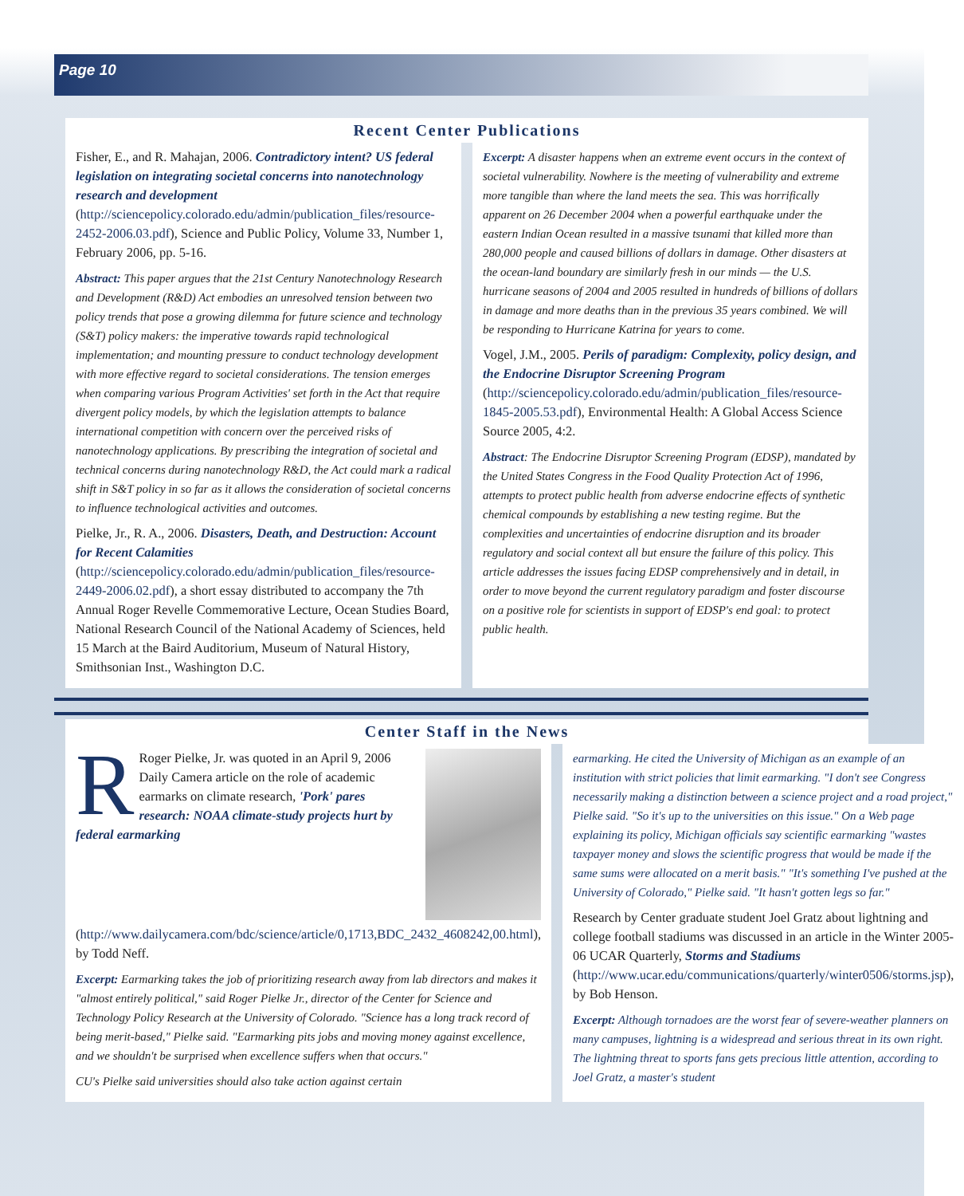Page 10
Recent Center Publications
Fisher, E., and R. Mahajan, 2006. Contradictory intent? US federal legislation on integrating societal concerns into nanotechnology research and development (http://sciencepolicy.colorado.edu/admin/publication_files/resource-2452-2006.03.pdf), Science and Public Policy, Volume 33, Number 1, February 2006, pp. 5-16.
Abstract: This paper argues that the 21st Century Nanotechnology Research and Development (R&D) Act embodies an unresolved tension between two policy trends that pose a growing dilemma for future science and technology (S&T) policy makers: the imperative towards rapid technological implementation; and mounting pressure to conduct technology development with more effective regard to societal considerations. The tension emerges when comparing various Program Activities' set forth in the Act that require divergent policy models, by which the legislation attempts to balance international competition with concern over the perceived risks of nanotechnology applications. By prescribing the integration of societal and technical concerns during nanotechnology R&D, the Act could mark a radical shift in S&T policy in so far as it allows the consideration of societal concerns to influence technological activities and outcomes.
Pielke, Jr., R. A., 2006. Disasters, Death, and Destruction: Account for Recent Calamities (http://sciencepolicy.colorado.edu/admin/publication_files/resource-2449-2006.02.pdf), a short essay distributed to accompany the 7th Annual Roger Revelle Commemorative Lecture, Ocean Studies Board, National Research Council of the National Academy of Sciences, held 15 March at the Baird Auditorium, Museum of Natural History, Smithsonian Inst., Washington D.C.
Excerpt: A disaster happens when an extreme event occurs in the context of societal vulnerability. Nowhere is the meeting of vulnerability and extreme more tangible than where the land meets the sea. This was horrifically apparent on 26 December 2004 when a powerful earthquake under the eastern Indian Ocean resulted in a massive tsunami that killed more than 280,000 people and caused billions of dollars in damage. Other disasters at the ocean-land boundary are similarly fresh in our minds — the U.S. hurricane seasons of 2004 and 2005 resulted in hundreds of billions of dollars in damage and more deaths than in the previous 35 years combined. We will be responding to Hurricane Katrina for years to come.
Vogel, J.M., 2005. Perils of paradigm: Complexity, policy design, and the Endocrine Disruptor Screening Program (http://sciencepolicy.colorado.edu/admin/publication_files/resource-1845-2005.53.pdf), Environmental Health: A Global Access Science Source 2005, 4:2.
Abstract: The Endocrine Disruptor Screening Program (EDSP), mandated by the United States Congress in the Food Quality Protection Act of 1996, attempts to protect public health from adverse endocrine effects of synthetic chemical compounds by establishing a new testing regime. But the complexities and uncertainties of endocrine disruption and its broader regulatory and social context all but ensure the failure of this policy. This article addresses the issues facing EDSP comprehensively and in detail, in order to move beyond the current regulatory paradigm and foster discourse on a positive role for scientists in support of EDSP's end goal: to protect public health.
Center Staff in the News
RRoger Pielke, Jr. was quoted in an April 9, 2006 Daily Camera article on the role of academic earmarks on climate research, 'Pork' pares research: NOAA climate-study projects hurt by federal earmarking (http://www.dailycamera.com/bdc/science/article/0,1713,BDC_2432_4608242,00.html), by Todd Neff.
Excerpt: Earmarking takes the job of prioritizing research away from lab directors and makes it "almost entirely political," said Roger Pielke Jr., director of the Center for Science and Technology Policy Research at the University of Colorado. "Science has a long track record of being merit-based," Pielke said. "Earmarking pits jobs and moving money against excellence, and we shouldn't be surprised when excellence suffers when that occurs."
CU's Pielke said universities should also take action against certain
earmarking. He cited the University of Michigan as an example of an institution with strict policies that limit earmarking. "I don't see Congress necessarily making a distinction between a science project and a road project," Pielke said. "So it's up to the universities on this issue." On a Web page explaining its policy, Michigan officials say scientific earmarking "wastes taxpayer money and slows the scientific progress that would be made if the same sums were allocated on a merit basis." "It's something I've pushed at the University of Colorado," Pielke said. "It hasn't gotten legs so far."
Research by Center graduate student Joel Gratz about lightning and college football stadiums was discussed in an article in the Winter 2005-06 UCAR Quarterly, Storms and Stadiums (http://www.ucar.edu/communications/quarterly/winter0506/storms.jsp), by Bob Henson.
Excerpt: Although tornadoes are the worst fear of severe-weather planners on many campuses, lightning is a widespread and serious threat in its own right. The lightning threat to sports fans gets precious little attention, according to Joel Gratz, a master's student